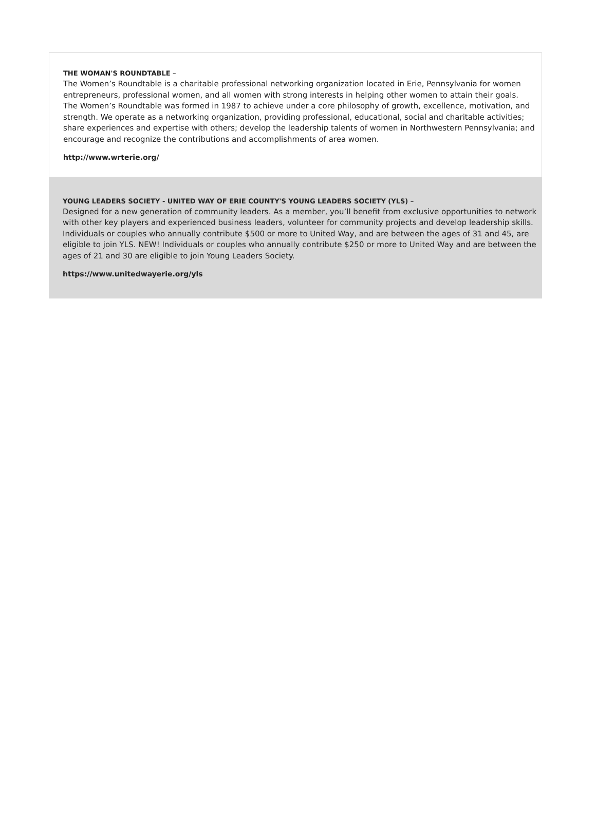THE WOMAN'S ROUNDTABLE –
The Women’s Roundtable is a charitable professional networking organization located in Erie, Pennsylvania for women entrepreneurs, professional women, and all women with strong interests in helping other women to attain their goals.
The Women’s Roundtable was formed in 1987 to achieve under a core philosophy of growth, excellence, motivation, and strength. We operate as a networking organization, providing professional, educational, social and charitable activities; share experiences and expertise with others; develop the leadership talents of women in Northwestern Pennsylvania; and encourage and recognize the contributions and accomplishments of area women.
http://www.wrterie.org/
YOUNG LEADERS SOCIETY - UNITED WAY OF ERIE COUNTY'S YOUNG LEADERS SOCIETY (YLS) –
Designed for a new generation of community leaders. As a member, you’ll benefit from exclusive opportunities to network with other key players and experienced business leaders, volunteer for community projects and develop leadership skills. Individuals or couples who annually contribute $500 or more to United Way, and are between the ages of 31 and 45, are eligible to join YLS. NEW! Individuals or couples who annually contribute $250 or more to United Way and are between the ages of 21 and 30 are eligible to join Young Leaders Society.
https://www.unitedwayerie.org/yls